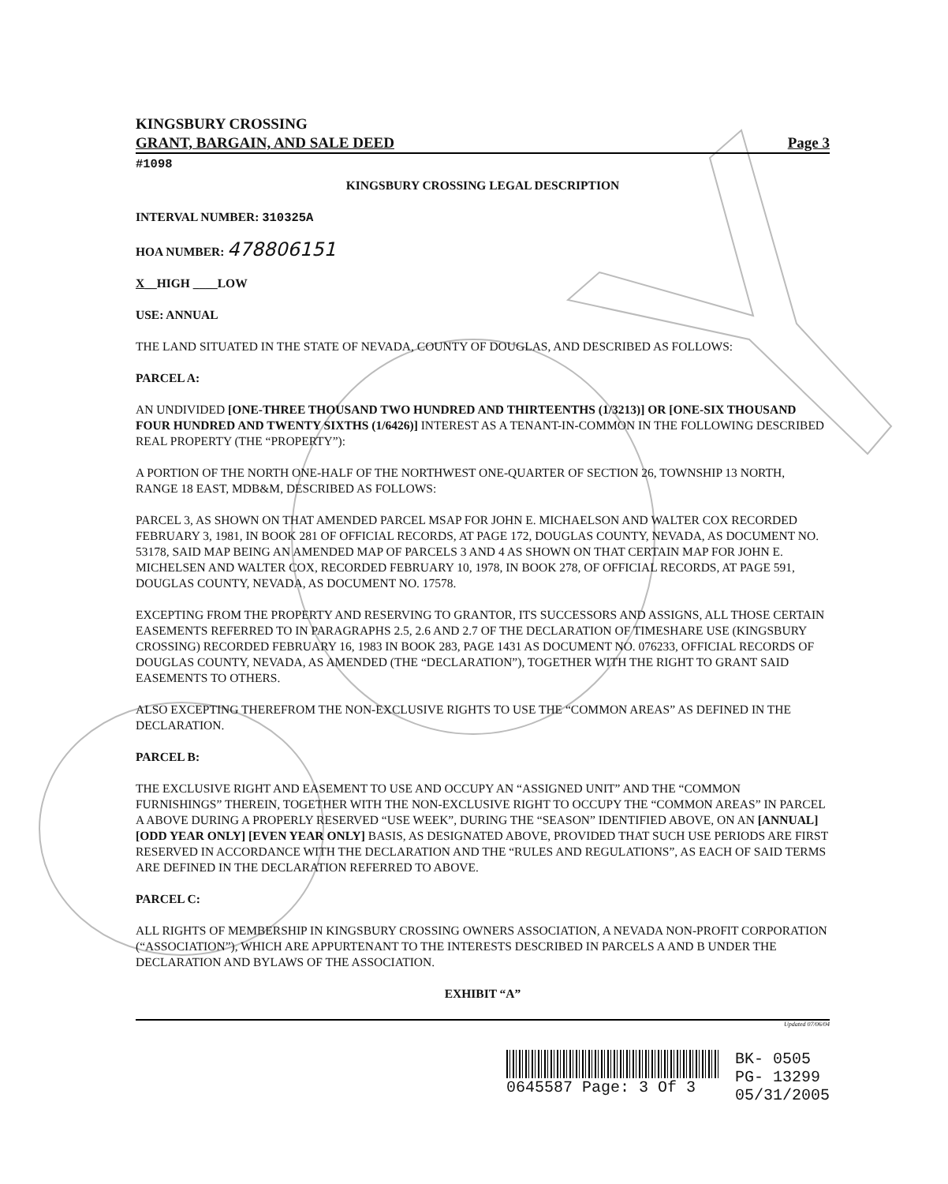KINGSBURY CROSSING
GRANT, BARGAIN, AND SALE DEED Page 3
#1098
KINGSBURY CROSSING LEGAL DESCRIPTION
INTERVAL NUMBER: 310325A
HOA NUMBER: 478806151
X__HIGH ____LOW
USE: ANNUAL
THE LAND SITUATED IN THE STATE OF NEVADA, COUNTY OF DOUGLAS, AND DESCRIBED AS FOLLOWS:
PARCEL A:
AN UNDIVIDED [ONE-THREE THOUSAND TWO HUNDRED AND THIRTEENTHS (1/3213)] OR [ONE-SIX THOUSAND FOUR HUNDRED AND TWENTY SIXTHS (1/6426)] INTEREST AS A TENANT-IN-COMMON IN THE FOLLOWING DESCRIBED REAL PROPERTY (THE “PROPERTY”):
A PORTION OF THE NORTH ONE-HALF OF THE NORTHWEST ONE-QUARTER OF SECTION 26, TOWNSHIP 13 NORTH, RANGE 18 EAST, MDB&M, DESCRIBED AS FOLLOWS:
PARCEL 3, AS SHOWN ON THAT AMENDED PARCEL MSAP FOR JOHN E. MICHAELSON AND WALTER COX RECORDED FEBRUARY 3, 1981, IN BOOK 281 OF OFFICIAL RECORDS, AT PAGE 172, DOUGLAS COUNTY, NEVADA, AS DOCUMENT NO. 53178, SAID MAP BEING AN AMENDED MAP OF PARCELS 3 AND 4 AS SHOWN ON THAT CERTAIN MAP FOR JOHN E. MICHELSEN AND WALTER COX, RECORDED FEBRUARY 10, 1978, IN BOOK 278, OF OFFICIAL RECORDS, AT PAGE 591, DOUGLAS COUNTY, NEVADA, AS DOCUMENT NO. 17578.
EXCEPTING FROM THE PROPERTY AND RESERVING TO GRANTOR, ITS SUCCESSORS AND ASSIGNS, ALL THOSE CERTAIN EASEMENTS REFERRED TO IN PARAGRAPHS 2.5, 2.6 AND 2.7 OF THE DECLARATION OF TIMESHARE USE (KINGSBURY CROSSING) RECORDED FEBRUARY 16, 1983 IN BOOK 283, PAGE 1431 AS DOCUMENT NO. 076233, OFFICIAL RECORDS OF DOUGLAS COUNTY, NEVADA, AS AMENDED (THE “DECLARATION”), TOGETHER WITH THE RIGHT TO GRANT SAID EASEMENTS TO OTHERS.
ALSO EXCEPTING THEREFROM THE NON-EXCLUSIVE RIGHTS TO USE THE “COMMON AREAS” AS DEFINED IN THE DECLARATION.
PARCEL B:
THE EXCLUSIVE RIGHT AND EASEMENT TO USE AND OCCUPY AN “ASSIGNED UNIT” AND THE “COMMON FURNISHINGS” THEREIN, TOGETHER WITH THE NON-EXCLUSIVE RIGHT TO OCCUPY THE “COMMON AREAS” IN PARCEL A ABOVE DURING A PROPERLY RESERVED “USE WEEK”, DURING THE “SEASON” IDENTIFIED ABOVE, ON AN [ANNUAL] [ODD YEAR ONLY] [EVEN YEAR ONLY] BASIS, AS DESIGNATED ABOVE, PROVIDED THAT SUCH USE PERIODS ARE FIRST RESERVED IN ACCORDANCE WITH THE DECLARATION AND THE “RULES AND REGULATIONS”, AS EACH OF SAID TERMS ARE DEFINED IN THE DECLARATION REFERRED TO ABOVE.
PARCEL C:
ALL RIGHTS OF MEMBERSHIP IN KINGSBURY CROSSING OWNERS ASSOCIATION, A NEVADA NON-PROFIT CORPORATION (“ASSOCIATION”), WHICH ARE APPURTENANT TO THE INTERESTS DESCRIBED IN PARCELS A AND B UNDER THE DECLARATION AND BYLAWS OF THE ASSOCIATION.
EXHIBIT “A”
Updated 07/06/04
0645587 Page: 3 Of 3 BK- 0505
PG- 13299
05/31/2005